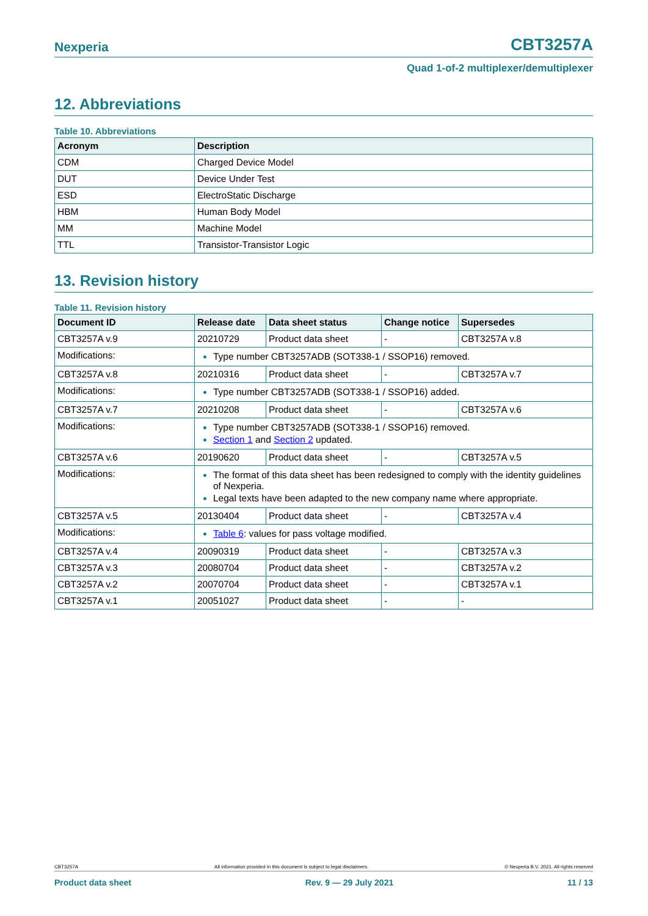Nexperia CBT3257A
Quad 1-of-2 multiplexer/demultiplexer
12. Abbreviations
Table 10. Abbreviations
| Acronym | Description |
| --- | --- |
| CDM | Charged Device Model |
| DUT | Device Under Test |
| ESD | ElectroStatic Discharge |
| HBM | Human Body Model |
| MM | Machine Model |
| TTL | Transistor-Transistor Logic |
13. Revision history
Table 11. Revision history
| Document ID | Release date | Data sheet status | Change notice | Supersedes |
| --- | --- | --- | --- | --- |
| CBT3257A v.9 | 20210729 | Product data sheet | - | CBT3257A v.8 |
| Modifications: | Type number CBT3257ADB (SOT338-1 / SSOP16) removed. | | | |
| CBT3257A v.8 | 20210316 | Product data sheet | - | CBT3257A v.7 |
| Modifications: | Type number CBT3257ADB (SOT338-1 / SSOP16) added. | | | |
| CBT3257A v.7 | 20210208 | Product data sheet | - | CBT3257A v.6 |
| Modifications: | Type number CBT3257ADB (SOT338-1 / SSOP16) removed. Section 1 and Section 2 updated. | | | |
| CBT3257A v.6 | 20190620 | Product data sheet | - | CBT3257A v.5 |
| Modifications: | The format of this data sheet has been redesigned to comply with the identity guidelines of Nexperia. Legal texts have been adapted to the new company name where appropriate. | | | |
| CBT3257A v.5 | 20130404 | Product data sheet | - | CBT3257A v.4 |
| Modifications: | Table 6 : values for pass voltage modified. | | | |
| CBT3257A v.4 | 20090319 | Product data sheet | - | CBT3257A v.3 |
| CBT3257A v.3 | 20080704 | Product data sheet | - | CBT3257A v.2 |
| CBT3257A v.2 | 20070704 | Product data sheet | - | CBT3257A v.1 |
| CBT3257A v.1 | 20051027 | Product data sheet | - | - |
CBT3257A All information provided in this document is subject to legal disclaimers. © Nexperia B.V. 2021. All rights reserved
Product data sheet Rev. 9 — 29 July 2021 11 / 13